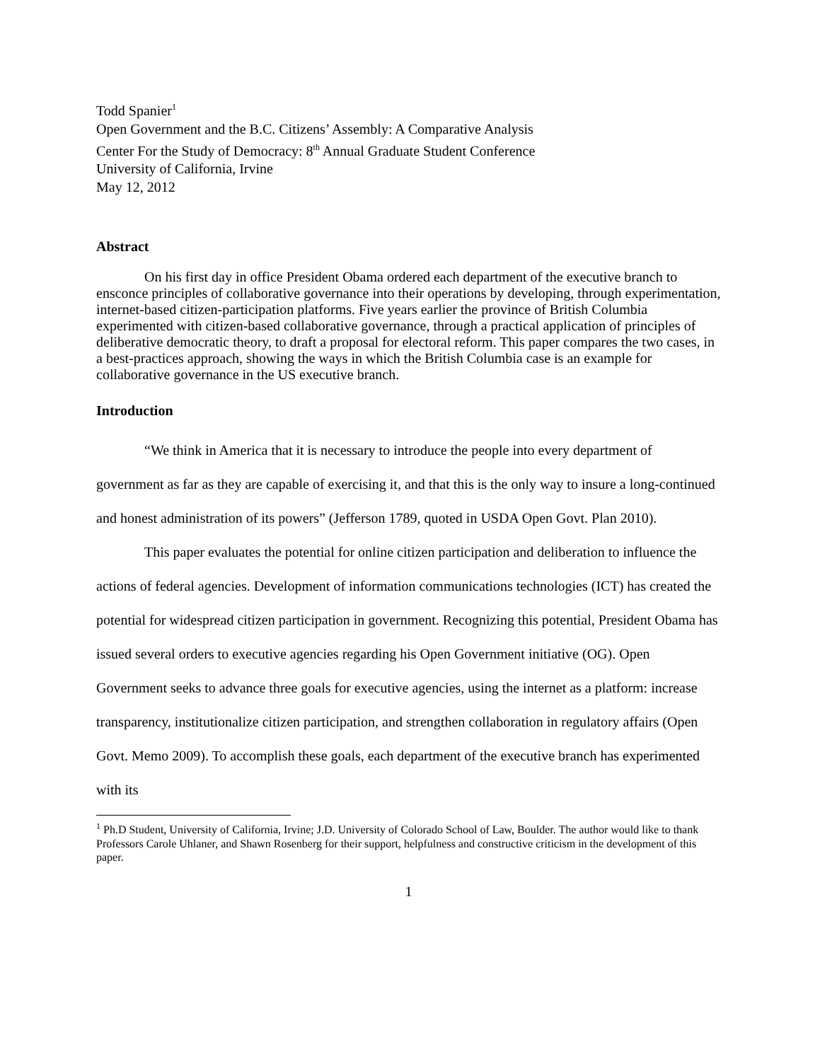Todd Spanier<sup>1</sup>
Open Government and the B.C. Citizens’ Assembly: A Comparative Analysis
Center For the Study of Democracy: 8<sup>th</sup> Annual Graduate Student Conference
University of California, Irvine
May 12, 2012
Abstract
On his first day in office President Obama ordered each department of the executive branch to ensconce principles of collaborative governance into their operations by developing, through experimentation, internet-based citizen-participation platforms. Five years earlier the province of British Columbia experimented with citizen-based collaborative governance, through a practical application of principles of deliberative democratic theory, to draft a proposal for electoral reform. This paper compares the two cases, in a best-practices approach, showing the ways in which the British Columbia case is an example for collaborative governance in the US executive branch.
Introduction
“We think in America that it is necessary to introduce the people into every department of government as far as they are capable of exercising it, and that this is the only way to insure a long-continued and honest administration of its powers” (Jefferson 1789, quoted in USDA Open Govt. Plan 2010).
This paper evaluates the potential for online citizen participation and deliberation to influence the actions of federal agencies. Development of information communications technologies (ICT) has created the potential for widespread citizen participation in government. Recognizing this potential, President Obama has issued several orders to executive agencies regarding his Open Government initiative (OG). Open Government seeks to advance three goals for executive agencies, using the internet as a platform: increase transparency, institutionalize citizen participation, and strengthen collaboration in regulatory affairs (Open Govt. Memo 2009). To accomplish these goals, each department of the executive branch has experimented with its
<sup>1</sup> Ph.D Student, University of California, Irvine; J.D. University of Colorado School of Law, Boulder. The author would like to thank Professors Carole Uhlaner, and Shawn Rosenberg for their support, helpfulness and constructive criticism in the development of this paper.
1